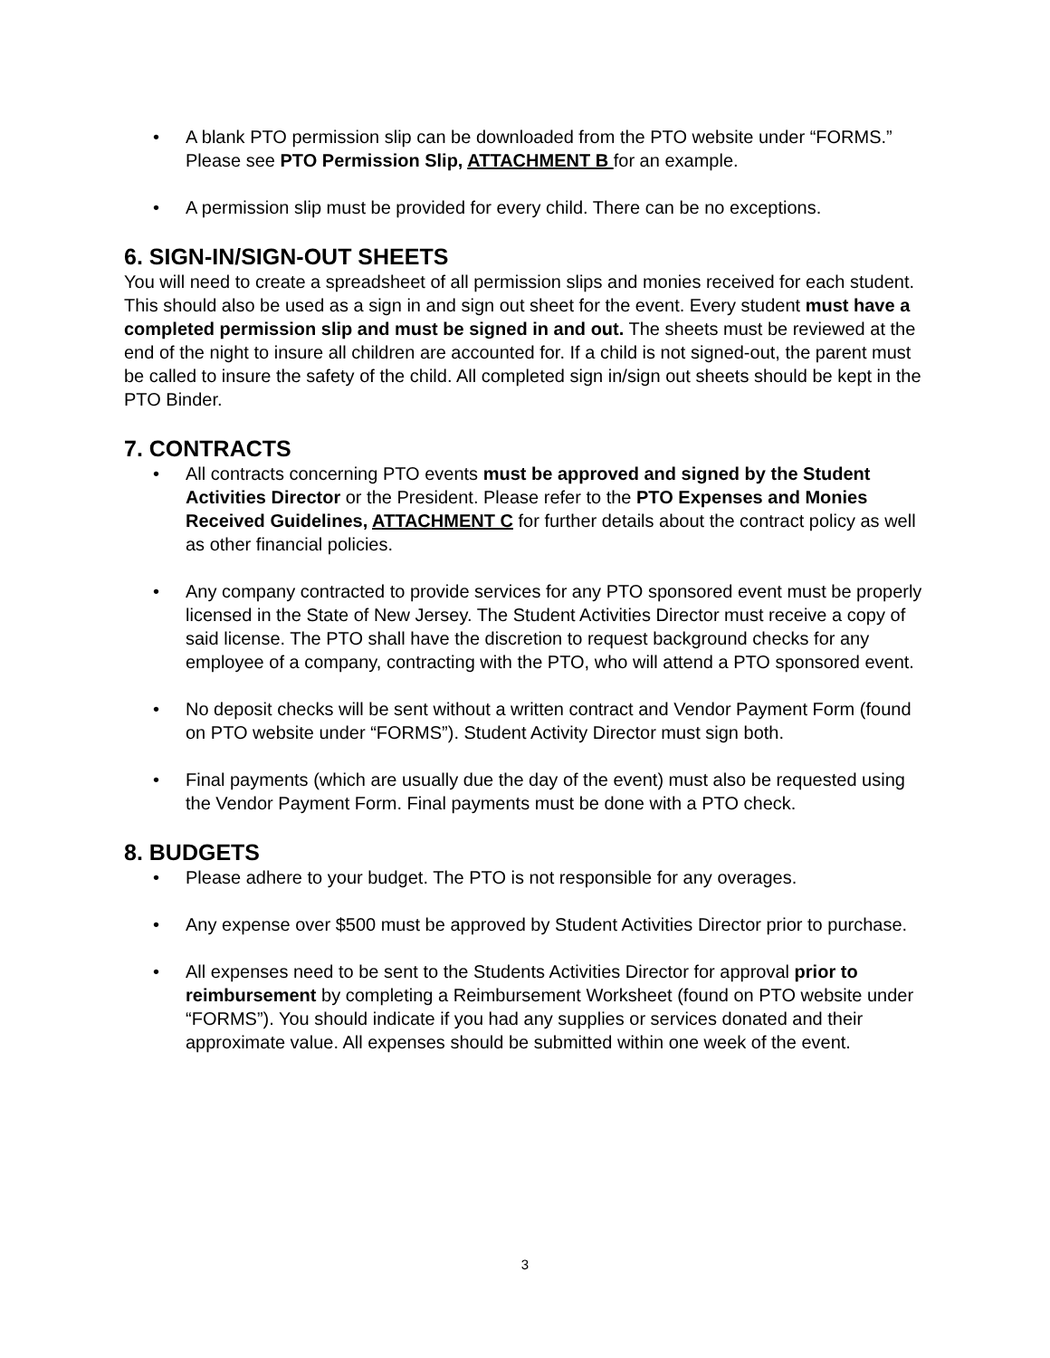• A blank PTO permission slip can be downloaded from the PTO website under “FORMS.” Please see PTO Permission Slip, ATTACHMENT B for an example.
• A permission slip must be provided for every child. There can be no exceptions.
6. SIGN-IN/SIGN-OUT SHEETS
You will need to create a spreadsheet of all permission slips and monies received for each student. This should also be used as a sign in and sign out sheet for the event. Every student must have a completed permission slip and must be signed in and out. The sheets must be reviewed at the end of the night to insure all children are accounted for. If a child is not signed-out, the parent must be called to insure the safety of the child. All completed sign in/sign out sheets should be kept in the PTO Binder.
7. CONTRACTS
• All contracts concerning PTO events must be approved and signed by the Student Activities Director or the President. Please refer to the PTO Expenses and Monies Received Guidelines, ATTACHMENT C for further details about the contract policy as well as other financial policies.
• Any company contracted to provide services for any PTO sponsored event must be properly licensed in the State of New Jersey. The Student Activities Director must receive a copy of said license. The PTO shall have the discretion to request background checks for any employee of a company, contracting with the PTO, who will attend a PTO sponsored event.
• No deposit checks will be sent without a written contract and Vendor Payment Form (found on PTO website under “FORMS”). Student Activity Director must sign both.
• Final payments (which are usually due the day of the event) must also be requested using the Vendor Payment Form. Final payments must be done with a PTO check.
8. BUDGETS
• Please adhere to your budget. The PTO is not responsible for any overages.
• Any expense over $500 must be approved by Student Activities Director prior to purchase.
• All expenses need to be sent to the Students Activities Director for approval prior to reimbursement by completing a Reimbursement Worksheet (found on PTO website under “FORMS”). You should indicate if you had any supplies or services donated and their approximate value. All expenses should be submitted within one week of the event.
3